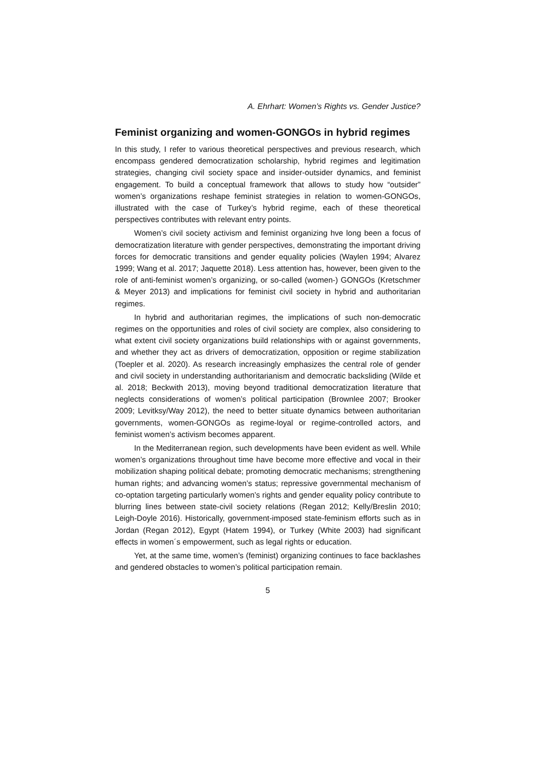A. Ehrhart: Women’s Rights vs. Gender Justice?
Feminist organizing and women-GONGOs in hybrid regimes
In this study, I refer to various theoretical perspectives and previous research, which encompass gendered democratization scholarship, hybrid regimes and legitimation strategies, changing civil society space and insider-outsider dynamics, and feminist engagement. To build a conceptual framework that allows to study how “outsider” women’s organizations reshape feminist strategies in relation to women-GONGOs, illustrated with the case of Turkey’s hybrid regime, each of these theoretical perspectives contributes with relevant entry points.
Women’s civil society activism and feminist organizing hve long been a focus of democratization literature with gender perspectives, demonstrating the important driving forces for democratic transitions and gender equality policies (Waylen 1994; Alvarez 1999; Wang et al. 2017; Jaquette 2018). Less attention has, however, been given to the role of anti-feminist women’s organizing, or so-called (women-) GONGOs (Kretschmer & Meyer 2013) and implications for feminist civil society in hybrid and authoritarian regimes.
In hybrid and authoritarian regimes, the implications of such non-democratic regimes on the opportunities and roles of civil society are complex, also considering to what extent civil society organizations build relationships with or against governments, and whether they act as drivers of democratization, opposition or regime stabilization (Toepler et al. 2020). As research increasingly emphasizes the central role of gender and civil society in understanding authoritarianism and democratic backsliding (Wilde et al. 2018; Beckwith 2013), moving beyond traditional democratization literature that neglects considerations of women’s political participation (Brownlee 2007; Brooker 2009; Levitksy/Way 2012), the need to better situate dynamics between authoritarian governments, women-GONGOs as regime-loyal or regime-controlled actors, and feminist women’s activism becomes apparent.
In the Mediterranean region, such developments have been evident as well. While women’s organizations throughout time have become more effective and vocal in their mobilization shaping political debate; promoting democratic mechanisms; strengthening human rights; and advancing women’s status; repressive governmental mechanism of co-optation targeting particularly women’s rights and gender equality policy contribute to blurring lines between state-civil society relations (Regan 2012; Kelly/Breslin 2010; Leigh-Doyle 2016). Historically, government-imposed state-feminism efforts such as in Jordan (Regan 2012), Egypt (Hatem 1994), or Turkey (White 2003) had significant effects in women´s empowerment, such as legal rights or education.
Yet, at the same time, women’s (feminist) organizing continues to face backlashes and gendered obstacles to women’s political participation remain.
5